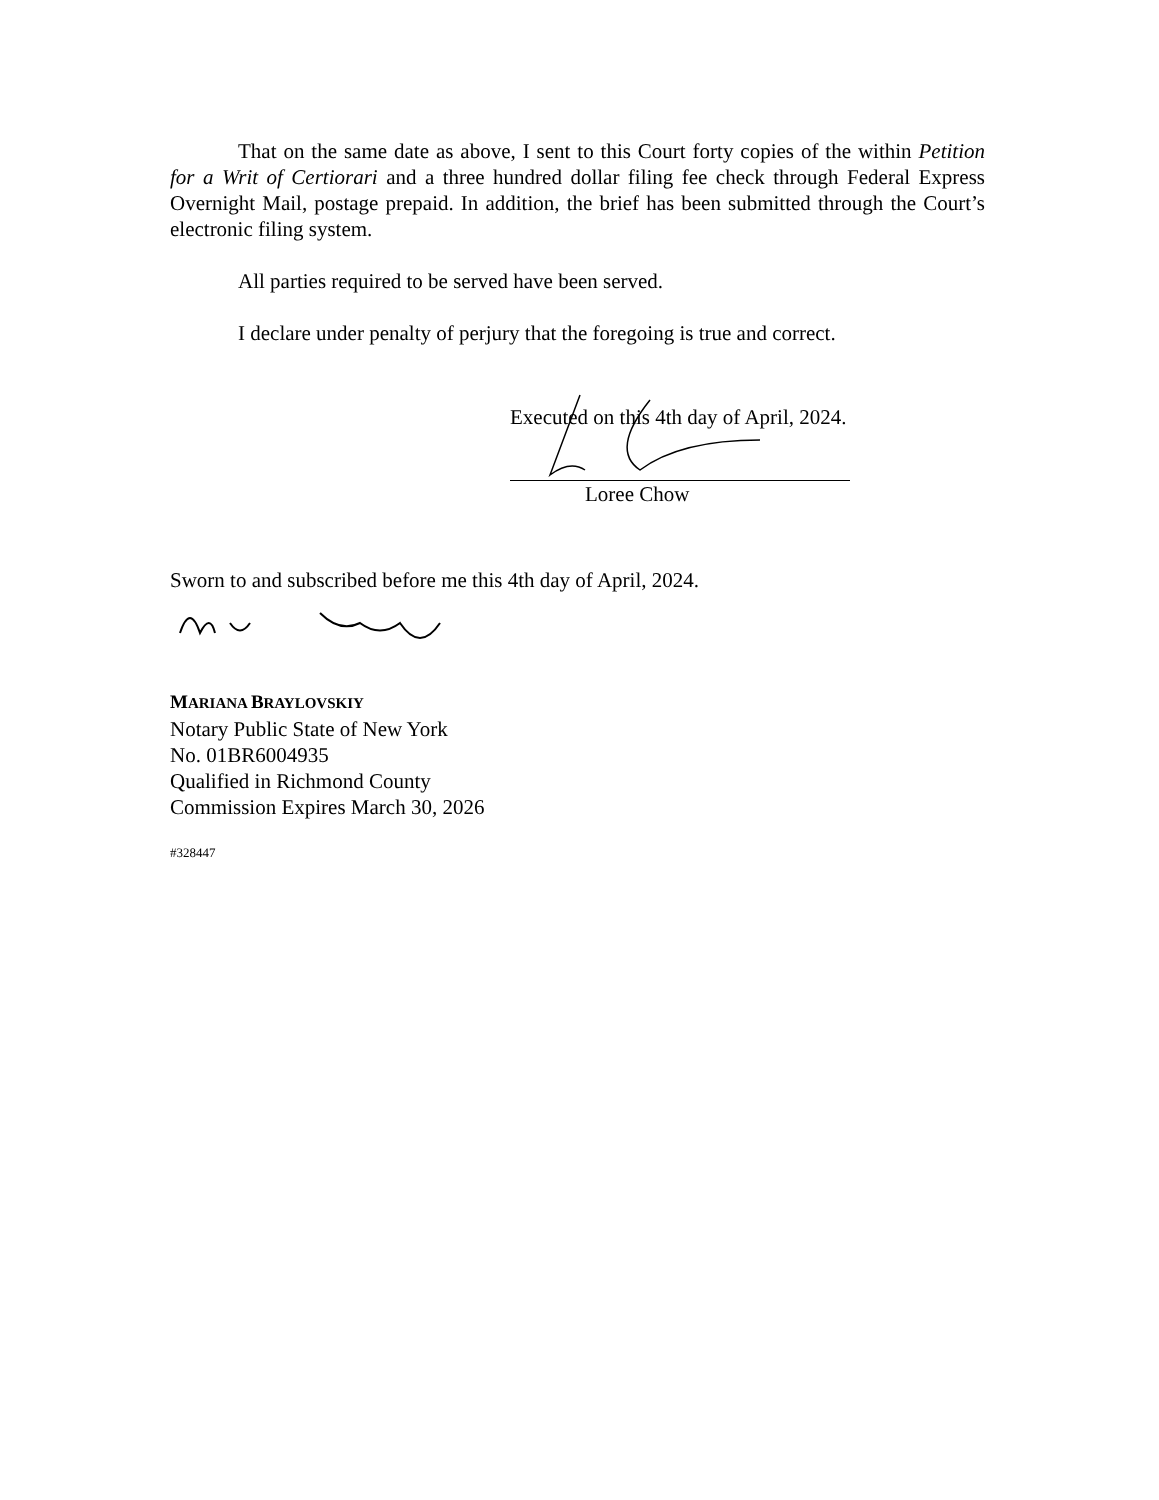That on the same date as above, I sent to this Court forty copies of the within Petition for a Writ of Certiorari and a three hundred dollar filing fee check through Federal Express Overnight Mail, postage prepaid. In addition, the brief has been submitted through the Court’s electronic filing system.
All parties required to be served have been served.
I declare under penalty of perjury that the foregoing is true and correct.
Executed on this 4th day of April, 2024.
Loree Chow
Sworn to and subscribed before me this 4th day of April, 2024.
MARIANA BRAYLOVSKIY
Notary Public State of New York
No. 01BR6004935
Qualified in Richmond County
Commission Expires March 30, 2026
#328447